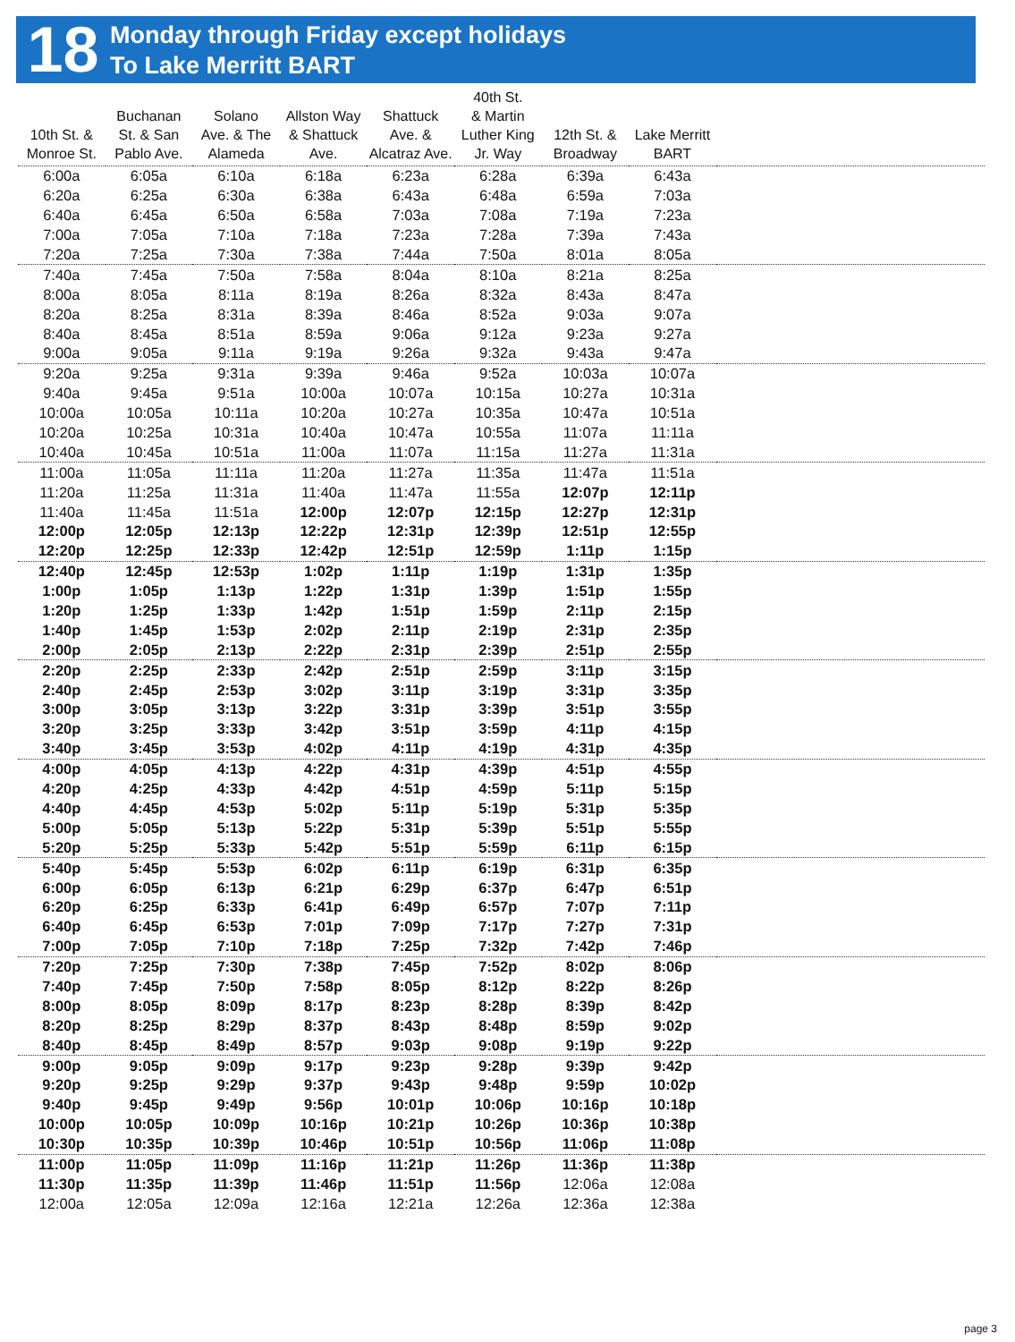18
Monday through Friday except holidays
To Lake Merritt BART
| 10th St. & Monroe St. | Buchanan St. & San Pablo Ave. | Solano Ave. & The Alameda | Allston Way & Shattuck Ave. | Shattuck Ave. & Alcatraz Ave. | 40th St. & Martin Luther King Jr. Way | 12th St. & Broadway | Lake Merritt BART | |
| --- | --- | --- | --- | --- | --- | --- | --- | --- |
| 6:00a | 6:05a | 6:10a | 6:18a | 6:23a | 6:28a | 6:39a | 6:43a | |
| 6:20a | 6:25a | 6:30a | 6:38a | 6:43a | 6:48a | 6:59a | 7:03a | |
| 6:40a | 6:45a | 6:50a | 6:58a | 7:03a | 7:08a | 7:19a | 7:23a | |
| 7:00a | 7:05a | 7:10a | 7:18a | 7:23a | 7:28a | 7:39a | 7:43a | |
| 7:20a | 7:25a | 7:30a | 7:38a | 7:44a | 7:50a | 8:01a | 8:05a | |
| 7:40a | 7:45a | 7:50a | 7:58a | 8:04a | 8:10a | 8:21a | 8:25a | |
| 8:00a | 8:05a | 8:11a | 8:19a | 8:26a | 8:32a | 8:43a | 8:47a | |
| 8:20a | 8:25a | 8:31a | 8:39a | 8:46a | 8:52a | 9:03a | 9:07a | |
| 8:40a | 8:45a | 8:51a | 8:59a | 9:06a | 9:12a | 9:23a | 9:27a | |
| 9:00a | 9:05a | 9:11a | 9:19a | 9:26a | 9:32a | 9:43a | 9:47a | |
| 9:20a | 9:25a | 9:31a | 9:39a | 9:46a | 9:52a | 10:03a | 10:07a | |
| 9:40a | 9:45a | 9:51a | 10:00a | 10:07a | 10:15a | 10:27a | 10:31a | |
| 10:00a | 10:05a | 10:11a | 10:20a | 10:27a | 10:35a | 10:47a | 10:51a | |
| 10:20a | 10:25a | 10:31a | 10:40a | 10:47a | 10:55a | 11:07a | 11:11a | |
| 10:40a | 10:45a | 10:51a | 11:00a | 11:07a | 11:15a | 11:27a | 11:31a | |
| 11:00a | 11:05a | 11:11a | 11:20a | 11:27a | 11:35a | 11:47a | 11:51a | |
| 11:20a | 11:25a | 11:31a | 11:40a | 11:47a | 11:55a | 12:07p | 12:11p | |
| 11:40a | 11:45a | 11:51a | 12:00p | 12:07p | 12:15p | 12:27p | 12:31p | |
| 12:00p | 12:05p | 12:13p | 12:22p | 12:31p | 12:39p | 12:51p | 12:55p | |
| 12:20p | 12:25p | 12:33p | 12:42p | 12:51p | 12:59p | 1:11p | 1:15p | |
| 12:40p | 12:45p | 12:53p | 1:02p | 1:11p | 1:19p | 1:31p | 1:35p | |
| 1:00p | 1:05p | 1:13p | 1:22p | 1:31p | 1:39p | 1:51p | 1:55p | |
| 1:20p | 1:25p | 1:33p | 1:42p | 1:51p | 1:59p | 2:11p | 2:15p | |
| 1:40p | 1:45p | 1:53p | 2:02p | 2:11p | 2:19p | 2:31p | 2:35p | |
| 2:00p | 2:05p | 2:13p | 2:22p | 2:31p | 2:39p | 2:51p | 2:55p | |
| 2:20p | 2:25p | 2:33p | 2:42p | 2:51p | 2:59p | 3:11p | 3:15p | |
| 2:40p | 2:45p | 2:53p | 3:02p | 3:11p | 3:19p | 3:31p | 3:35p | |
| 3:00p | 3:05p | 3:13p | 3:22p | 3:31p | 3:39p | 3:51p | 3:55p | |
| 3:20p | 3:25p | 3:33p | 3:42p | 3:51p | 3:59p | 4:11p | 4:15p | |
| 3:40p | 3:45p | 3:53p | 4:02p | 4:11p | 4:19p | 4:31p | 4:35p | |
| 4:00p | 4:05p | 4:13p | 4:22p | 4:31p | 4:39p | 4:51p | 4:55p | |
| 4:20p | 4:25p | 4:33p | 4:42p | 4:51p | 4:59p | 5:11p | 5:15p | |
| 4:40p | 4:45p | 4:53p | 5:02p | 5:11p | 5:19p | 5:31p | 5:35p | |
| 5:00p | 5:05p | 5:13p | 5:22p | 5:31p | 5:39p | 5:51p | 5:55p | |
| 5:20p | 5:25p | 5:33p | 5:42p | 5:51p | 5:59p | 6:11p | 6:15p | |
| 5:40p | 5:45p | 5:53p | 6:02p | 6:11p | 6:19p | 6:31p | 6:35p | |
| 6:00p | 6:05p | 6:13p | 6:21p | 6:29p | 6:37p | 6:47p | 6:51p | |
| 6:20p | 6:25p | 6:33p | 6:41p | 6:49p | 6:57p | 7:07p | 7:11p | |
| 6:40p | 6:45p | 6:53p | 7:01p | 7:09p | 7:17p | 7:27p | 7:31p | |
| 7:00p | 7:05p | 7:10p | 7:18p | 7:25p | 7:32p | 7:42p | 7:46p | |
| 7:20p | 7:25p | 7:30p | 7:38p | 7:45p | 7:52p | 8:02p | 8:06p | |
| 7:40p | 7:45p | 7:50p | 7:58p | 8:05p | 8:12p | 8:22p | 8:26p | |
| 8:00p | 8:05p | 8:09p | 8:17p | 8:23p | 8:28p | 8:39p | 8:42p | |
| 8:20p | 8:25p | 8:29p | 8:37p | 8:43p | 8:48p | 8:59p | 9:02p | |
| 8:40p | 8:45p | 8:49p | 8:57p | 9:03p | 9:08p | 9:19p | 9:22p | |
| 9:00p | 9:05p | 9:09p | 9:17p | 9:23p | 9:28p | 9:39p | 9:42p | |
| 9:20p | 9:25p | 9:29p | 9:37p | 9:43p | 9:48p | 9:59p | 10:02p | |
| 9:40p | 9:45p | 9:49p | 9:56p | 10:01p | 10:06p | 10:16p | 10:18p | |
| 10:00p | 10:05p | 10:09p | 10:16p | 10:21p | 10:26p | 10:36p | 10:38p | |
| 10:30p | 10:35p | 10:39p | 10:46p | 10:51p | 10:56p | 11:06p | 11:08p | |
| 11:00p | 11:05p | 11:09p | 11:16p | 11:21p | 11:26p | 11:36p | 11:38p | |
| 11:30p | 11:35p | 11:39p | 11:46p | 11:51p | 11:56p | 12:06a | 12:08a | |
| 12:00a | 12:05a | 12:09a | 12:16a | 12:21a | 12:26a | 12:36a | 12:38a | |
page 3